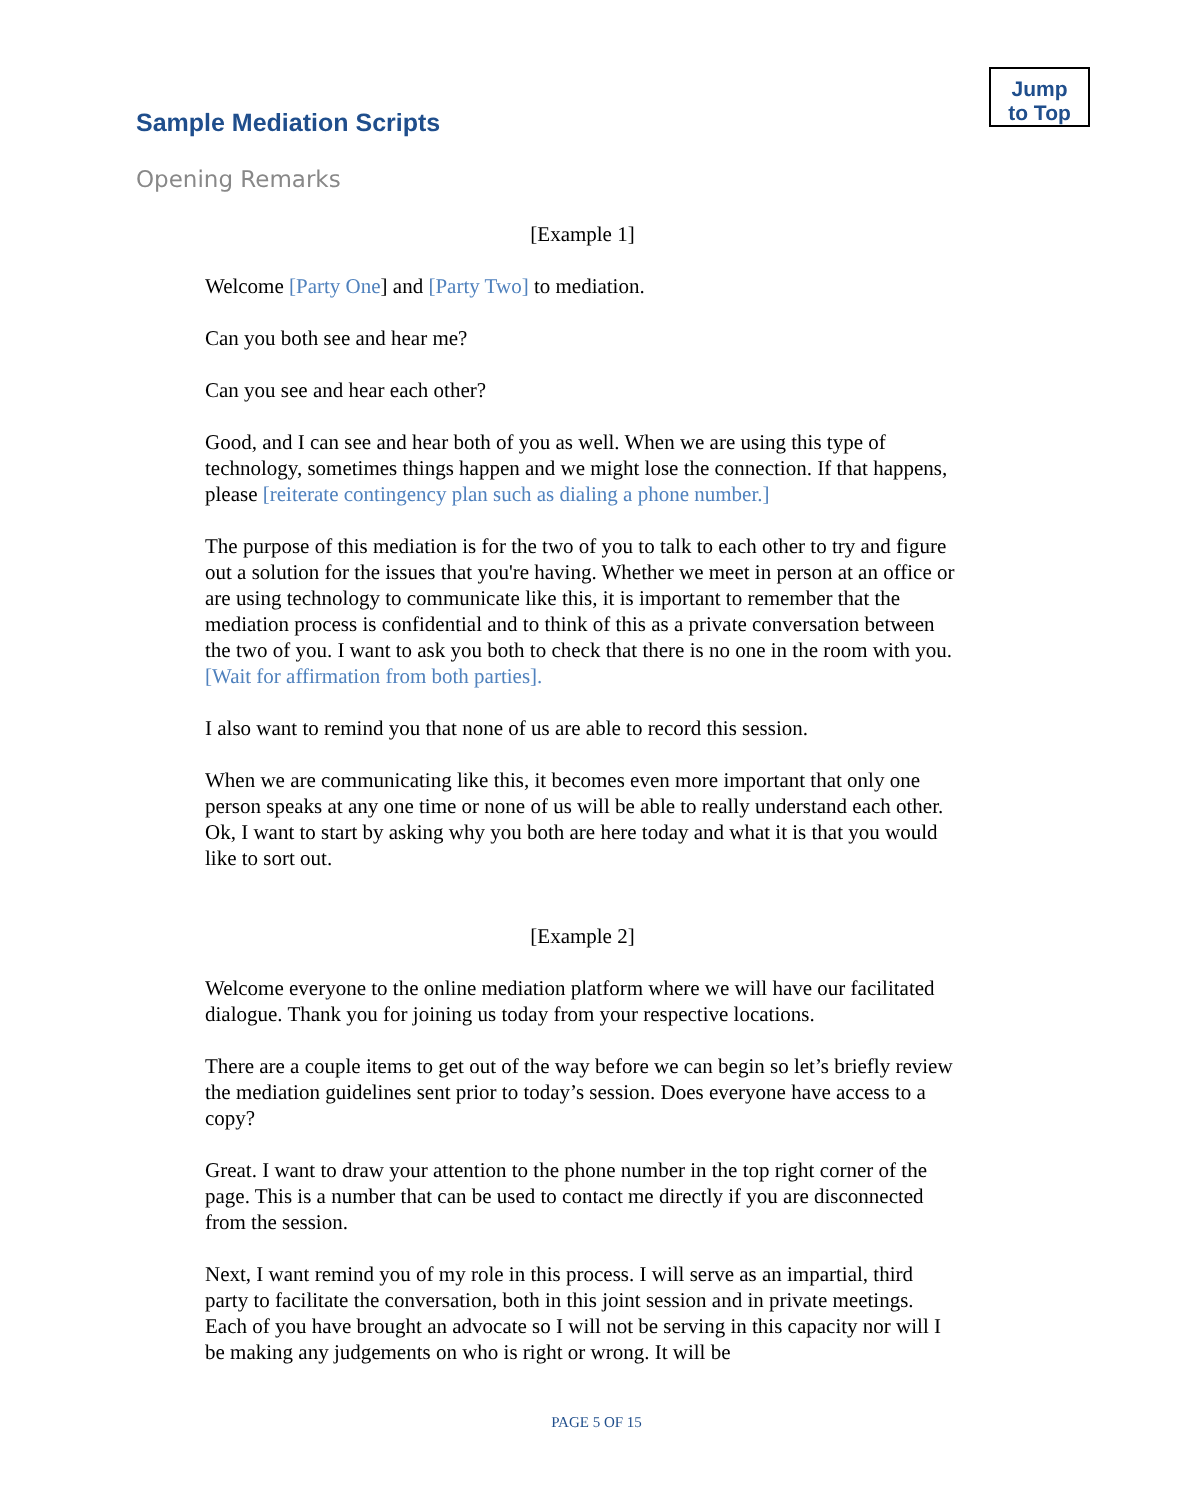Jump
to Top
Sample Mediation Scripts
Opening Remarks
[Example 1]
Welcome [Party One] and [Party Two] to mediation.
Can you both see and hear me?
Can you see and hear each other?
Good, and I can see and hear both of you as well. When we are using this type of technology, sometimes things happen and we might lose the connection. If that happens, please [reiterate contingency plan such as dialing a phone number.]
The purpose of this mediation is for the two of you to talk to each other to try and figure out a solution for the issues that you're having. Whether we meet in person at an office or are using technology to communicate like this, it is important to remember that the mediation process is confidential and to think of this as a private conversation between the two of you. I want to ask you both to check that there is no one in the room with you. [Wait for affirmation from both parties].
I also want to remind you that none of us are able to record this session.
When we are communicating like this, it becomes even more important that only one person speaks at any one time or none of us will be able to really understand each other. Ok, I want to start by asking why you both are here today and what it is that you would like to sort out.
[Example 2]
Welcome everyone to the online mediation platform where we will have our facilitated dialogue. Thank you for joining us today from your respective locations.
There are a couple items to get out of the way before we can begin so let’s briefly review the mediation guidelines sent prior to today’s session. Does everyone have access to a copy?
Great. I want to draw your attention to the phone number in the top right corner of the page. This is a number that can be used to contact me directly if you are disconnected from the session.
Next, I want remind you of my role in this process. I will serve as an impartial, third party to facilitate the conversation, both in this joint session and in private meetings. Each of you have brought an advocate so I will not be serving in this capacity nor will I be making any judgements on who is right or wrong. It will be
PAGE 5 OF 15